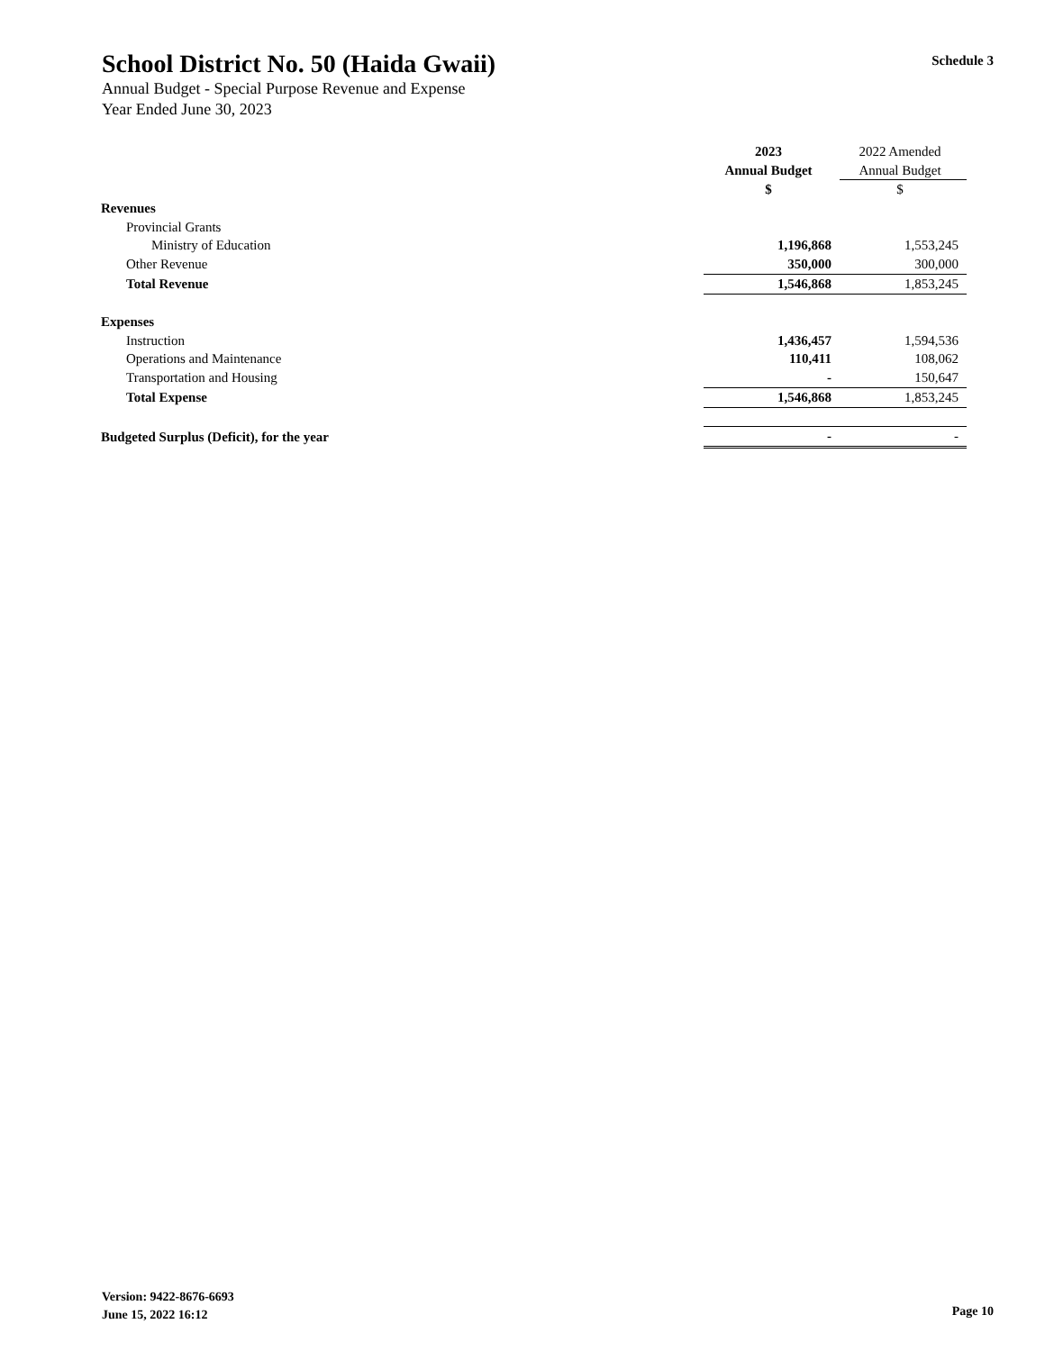Schedule 3
School District No. 50 (Haida Gwaii)
Annual Budget - Special Purpose Revenue and Expense
Year Ended June 30, 2023
| | 2023 | 2022 Amended |
| | Annual Budget | Annual Budget |
| | $ | $ |
| Revenues | | |
| Provincial Grants | | |
| Ministry of Education | 1,196,868 | 1,553,245 |
| Other Revenue | 350,000 | 300,000 |
| Total Revenue | 1,546,868 | 1,853,245 |
| Expenses | | |
| Instruction | 1,436,457 | 1,594,536 |
| Operations and Maintenance | 110,411 | 108,062 |
| Transportation and Housing | - | 150,647 |
| Total Expense | 1,546,868 | 1,853,245 |
| Budgeted Surplus (Deficit), for the year | - | - |
Version: 9422-8676-6693
June 15, 2022 16:12
Page 10